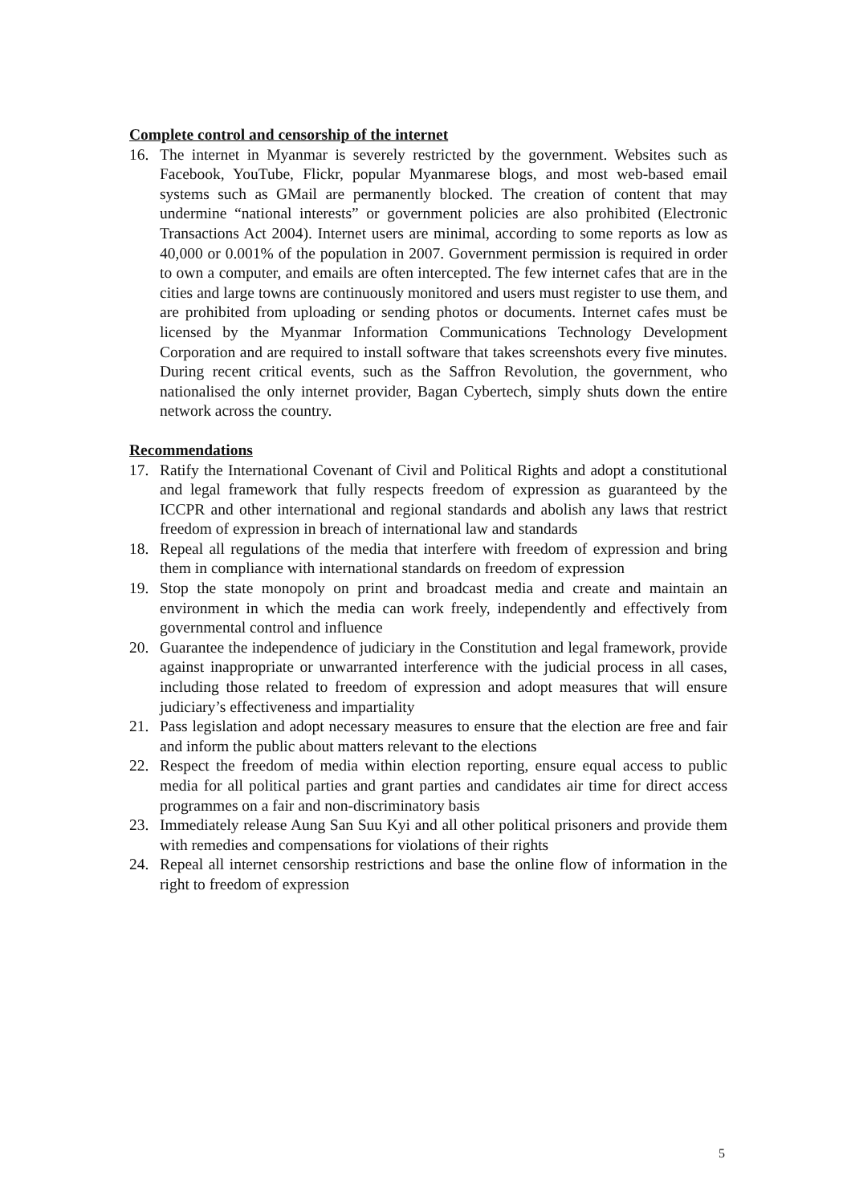Complete control and censorship of the internet
16. The internet in Myanmar is severely restricted by the government. Websites such as Facebook, YouTube, Flickr, popular Myanmarese blogs, and most web-based email systems such as GMail are permanently blocked. The creation of content that may undermine “national interests” or government policies are also prohibited (Electronic Transactions Act 2004). Internet users are minimal, according to some reports as low as 40,000 or 0.001% of the population in 2007. Government permission is required in order to own a computer, and emails are often intercepted. The few internet cafes that are in the cities and large towns are continuously monitored and users must register to use them, and are prohibited from uploading or sending photos or documents. Internet cafes must be licensed by the Myanmar Information Communications Technology Development Corporation and are required to install software that takes screenshots every five minutes. During recent critical events, such as the Saffron Revolution, the government, who nationalised the only internet provider, Bagan Cybertech, simply shuts down the entire network across the country.
Recommendations
17. Ratify the International Covenant of Civil and Political Rights and adopt a constitutional and legal framework that fully respects freedom of expression as guaranteed by the ICCPR and other international and regional standards and abolish any laws that restrict freedom of expression in breach of international law and standards
18. Repeal all regulations of the media that interfere with freedom of expression and bring them in compliance with international standards on freedom of expression
19. Stop the state monopoly on print and broadcast media and create and maintain an environment in which the media can work freely, independently and effectively from governmental control and influence
20. Guarantee the independence of judiciary in the Constitution and legal framework, provide against inappropriate or unwarranted interference with the judicial process in all cases, including those related to freedom of expression and adopt measures that will ensure judiciary’s effectiveness and impartiality
21. Pass legislation and adopt necessary measures to ensure that the election are free and fair and inform the public about matters relevant to the elections
22. Respect the freedom of media within election reporting, ensure equal access to public media for all political parties and grant parties and candidates air time for direct access programmes on a fair and non-discriminatory basis
23. Immediately release Aung San Suu Kyi and all other political prisoners and provide them with remedies and compensations for violations of their rights
24. Repeal all internet censorship restrictions and base the online flow of information in the right to freedom of expression
5